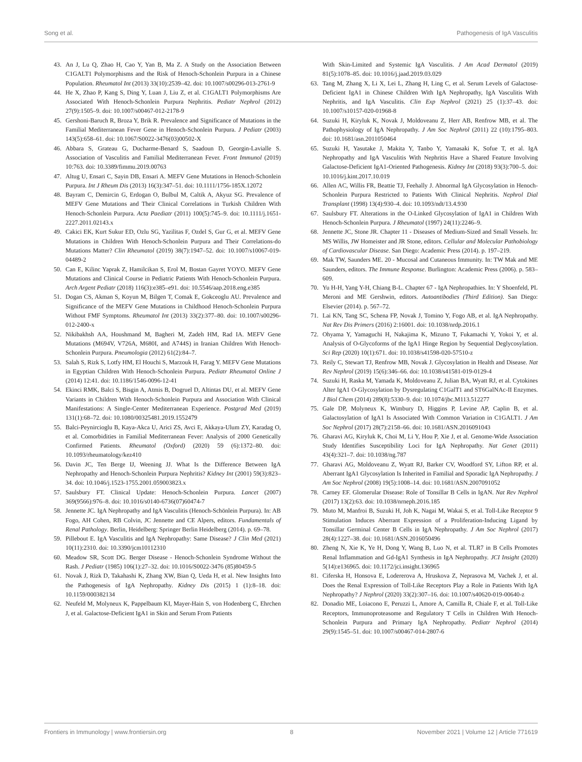Song et al. Pathogenesis of IgA Vasculitis
43. An J, Lu Q, Zhao H, Cao Y, Yan B, Ma Z. A Study on the Association Between C1GALT1 Polymorphisms and the Risk of Henoch-Schonlein Purpura in a Chinese Population. Rheumatol Int (2013) 33(10):2539–42. doi: 10.1007/s00296-013-2761-9
44. He X, Zhao P, Kang S, Ding Y, Luan J, Liu Z, et al. C1GALT1 Polymorphisms Are Associated With Henoch-Schonlein Purpura Nephritis. Pediatr Nephrol (2012) 27(9):1505–9. doi: 10.1007/s00467-012-2178-9
45. Gershoni-Baruch R, Broza Y, Brik R. Prevalence and Significance of Mutations in the Familial Mediterranean Fever Gene in Henoch-Schonlein Purpura. J Pediatr (2003) 143(5):658–61. doi: 10.1067/S0022-3476(03)00502-X
46. Abbara S, Grateau G, Ducharme-Benard S, Saadoun D, Georgin-Lavialle S. Association of Vasculitis and Familial Mediterranean Fever. Front Immunol (2019) 10:763. doi: 10.3389/fimmu.2019.00763
47. Altug U, Ensari C, Sayin DB, Ensari A. MEFV Gene Mutations in Henoch-Schonlein Purpura. Int J Rheum Dis (2013) 16(3):347–51. doi: 10.1111/1756-185X.12072
48. Bayram C, Demircin G, Erdogan O, Bulbul M, Caltik A, Akyuz SG. Prevalence of MEFV Gene Mutations and Their Clinical Correlations in Turkish Children With Henoch-Schonlein Purpura. Acta Paediatr (2011) 100(5):745–9. doi: 10.1111/j.1651-2227.2011.02143.x
49. Cakici EK, Kurt Sukur ED, Ozlu SG, Yazilitas F, Ozdel S, Gur G, et al. MEFV Gene Mutations in Children With Henoch-Schonlein Purpura and Their Correlations-do Mutations Matter? Clin Rheumatol (2019) 38(7):1947–52. doi: 10.1007/s10067-019-04489-2
50. Can E, Kilinc Yaprak Z, Hamilcikan S, Erol M, Bostan Gayret YOYO. MEFV Gene Mutations and Clinical Course in Pediatric Patients With Henoch-Schonlein Purpura. Arch Argent Pediatr (2018) 116(3):e385–e91. doi: 10.5546/aap.2018.eng.e385
51. Dogan CS, Akman S, Koyun M, Bilgen T, Comak E, Gokceoglu AU. Prevalence and Significance of the MEFV Gene Mutations in Childhood Henoch-Schonlein Purpura Without FMF Symptoms. Rheumatol Int (2013) 33(2):377–80. doi: 10.1007/s00296-012-2400-x
52. Nikibakhsh AA, Houshmand M, Bagheri M, Zadeh HM, Rad IA. MEFV Gene Mutations (M694V, V726A, M680I, and A744S) in Iranian Children With Henoch-Schonlein Purpura. Pneumologia (2012) 61(2):84–7.
53. Salah S, Rizk S, Lotfy HM, El Houchi S, Marzouk H, Farag Y. MEFV Gene Mutations in Egyptian Children With Henoch-Schonlein Purpura. Pediatr Rheumatol Online J (2014) 12:41. doi: 10.1186/1546-0096-12-41
54. Ekinci RMK, Balci S, Bisgin A, Atmis B, Dogruel D, Altintas DU, et al. MEFV Gene Variants in Children With Henoch-Schonlein Purpura and Association With Clinical Manifestations: A Single-Center Mediterranean Experience. Postgrad Med (2019) 131(1):68–72. doi: 10.1080/00325481.2019.1552479
55. Balci-Peynircioglu B, Kaya-Akca U, Arici ZS, Avci E, Akkaya-Ulum ZY, Karadag O, et al. Comorbidities in Familial Mediterranean Fever: Analysis of 2000 Genetically Confirmed Patients. Rheumatol (Oxford) (2020) 59 (6):1372–80. doi: 10.1093/rheumatology/kez410
56. Davin JC, Ten Berge IJ, Weening JJ. What Is the Difference Between IgA Nephropathy and Henoch-Schonlein Purpura Nephritis? Kidney Int (2001) 59(3):823–34. doi: 10.1046/j.1523-1755.2001.059003823.x
57. Saulsbury FT. Clinical Update: Henoch-Schonlein Purpura. Lancet (2007) 369(9566):976–8. doi: 10.1016/s0140-6736(07)60474-7
58. Jennette JC. IgA Nephropathy and IgA Vasculitis (Henoch-Schönlein Purpura). In: AB Fogo, AH Cohen, RB Colvin, JC Jennette and CE Alpers, editors. Fundamentals of Renal Pathology. Berlin, Heidelberg: Springer Berlin Heidelberg (2014). p. 69–78.
59. Pillebout E. IgA Vasculitis and IgA Nephropathy: Same Disease? J Clin Med (2021) 10(11):2310. doi: 10.3390/jcm10112310
60. Meadow SR, Scott DG. Berger Disease - Henoch-Schonlein Syndrome Without the Rash. J Pediatr (1985) 106(1):27–32. doi: 10.1016/S0022-3476 (85)80459-5
61. Novak J, Rizk D, Takahashi K, Zhang XW, Bian Q, Ueda H, et al. New Insights Into the Pathogenesis of IgA Nephropathy. Kidney Dis (2015) 1 (1):8–18. doi: 10.1159/000382134
62. Neufeld M, Molyneux K, Pappelbaum KI, Mayer-Hain S, von Hodenberg C, Ehrchen J, et al. Galactose-Deficient IgA1 in Skin and Serum From Patients
With Skin-Limited and Systemic IgA Vasculitis. J Am Acad Dermatol (2019) 81(5):1078–85. doi: 10.1016/j.jaad.2019.03.029
63. Tang M, Zhang X, Li X, Lei L, Zhang H, Ling C, et al. Serum Levels of Galactose-Deficient IgA1 in Chinese Children With IgA Nephropathy, IgA Vasculitis With Nephritis, and IgA Vasculitis. Clin Exp Nephrol (2021) 25 (1):37–43. doi: 10.1007/s10157-020-01968-8
64. Suzuki H, Kiryluk K, Novak J, Moldoveanu Z, Herr AB, Renfrow MB, et al. The Pathophysiology of IgA Nephropathy. J Am Soc Nephrol (2011) 22 (10):1795–803. doi: 10.1681/asn.2011050464
65. Suzuki H, Yasutake J, Makita Y, Tanbo Y, Yamasaki K, Sofue T, et al. IgA Nephropathy and IgA Vasculitis With Nephritis Have a Shared Feature Involving Galactose-Deficient IgA1-Oriented Pathogenesis. Kidney Int (2018) 93(3):700–5. doi: 10.1016/j.kint.2017.10.019
66. Allen AC, Willis FR, Beattie TJ, Feehally J. Abnormal IgA Glycosylation in Henoch-Schonlein Purpura Restricted to Patients With Clinical Nephritis. Nephrol Dial Transplant (1998) 13(4):930–4. doi: 10.1093/ndt/13.4.930
67. Saulsbury FT. Alterations in the O-Linked Glycosylation of IgA1 in Children With Henoch-Schonlein Purpura. J Rheumatol (1997) 24(11):2246–9.
68. Jennette JC, Stone JR. Chapter 11 - Diseases of Medium-Sized and Small Vessels. In: MS Willis, JW Homeister and JR Stone, editors. Cellular and Molecular Pathobiology of Cardiovascular Disease. San Diego: Academic Press (2014). p. 197–219.
69. Mak TW, Saunders ME. 20 - Mucosal and Cutaneous Immunity. In: TW Mak and ME Saunders, editors. The Immune Response. Burlington: Academic Press (2006). p. 583–609.
70. Yu H-H, Yang Y-H, Chiang B-L. Chapter 67 - IgA Nephropathies. In: Y Shoenfeld, PL Meroni and ME Gershwin, editors. Autoantibodies (Third Edition). San Diego: Elsevier (2014). p. 567–72.
71. Lai KN, Tang SC, Schena FP, Novak J, Tomino Y, Fogo AB, et al. IgA Nephropathy. Nat Rev Dis Primers (2016) 2:16001. doi: 10.1038/nrdp.2016.1
72. Ohyama Y, Yamaguchi H, Nakajima K, Mizuno T, Fukamachi Y, Yokoi Y, et al. Analysis of O-Glycoforms of the IgA1 Hinge Region by Sequential Deglycosylation. Sci Rep (2020) 10(1):671. doi: 10.1038/s41598-020-57510-z
73. Reily C, Stewart TJ, Renfrow MB, Novak J. Glycosylation in Health and Disease. Nat Rev Nephrol (2019) 15(6):346–66. doi: 10.1038/s41581-019-0129-4
74. Suzuki H, Raska M, Yamada K, Moldoveanu Z, Julian BA, Wyatt RJ, et al. Cytokines Alter IgA1 O-Glycosylation by Dysregulating C1GalT1 and ST6GalNAc-II Enzymes. J Biol Chem (2014) 289(8):5330–9. doi: 10.1074/jbc.M113.512277
75. Gale DP, Molyneux K, Wimbury D, Higgins P, Levine AP, Caplin B, et al. Galactosylation of IgA1 Is Associated With Common Variation in C1GALT1. J Am Soc Nephrol (2017) 28(7):2158–66. doi: 10.1681/ASN.2016091043
76. Gharavi AG, Kiryluk K, Choi M, Li Y, Hou P, Xie J, et al. Genome-Wide Association Study Identifies Susceptibility Loci for IgA Nephropathy. Nat Genet (2011) 43(4):321–7. doi: 10.1038/ng.787
77. Gharavi AG, Moldoveanu Z, Wyatt RJ, Barker CV, Woodford SY, Lifton RP, et al. Aberrant IgA1 Glycosylation Is Inherited in Familial and Sporadic IgA Nephropathy. J Am Soc Nephrol (2008) 19(5):1008–14. doi: 10.1681/ASN.2007091052
78. Carney EF. Glomerular Disease: Role of Tonsillar B Cells in IgAN. Nat Rev Nephrol (2017) 13(2):63. doi: 10.1038/nrneph.2016.185
79. Muto M, Manfroi B, Suzuki H, Joh K, Nagai M, Wakai S, et al. Toll-Like Receptor 9 Stimulation Induces Aberrant Expression of a Proliferation-Inducing Ligand by Tonsillar Germinal Center B Cells in IgA Nephropathy. J Am Soc Nephrol (2017) 28(4):1227–38. doi: 10.1681/ASN.2016050496
80. Zheng N, Xie K, Ye H, Dong Y, Wang B, Luo N, et al. TLR7 in B Cells Promotes Renal Inflammation and Gd-IgA1 Synthesis in IgA Nephropathy. JCI Insight (2020) 5(14):e136965. doi: 10.1172/jci.insight.136965
81. Ciferska H, Honsova E, Lodererova A, Hruskova Z, Neprasova M, Vachek J, et al. Does the Renal Expression of Toll-Like Receptors Play a Role in Patients With IgA Nephropathy? J Nephrol (2020) 33(2):307–16. doi: 10.1007/s40620-019-00640-z
82. Donadio ME, Loiacono E, Peruzzi L, Amore A, Camilla R, Chiale F, et al. Toll-Like Receptors, Immunoproteasome and Regulatory T Cells in Children With Henoch-Schonlein Purpura and Primary IgA Nephropathy. Pediatr Nephrol (2014) 29(9):1545–51. doi: 10.1007/s00467-014-2807-6
Frontiers in Immunology | www.frontiersin.org 8 November 2021 | Volume 12 | Article 771619